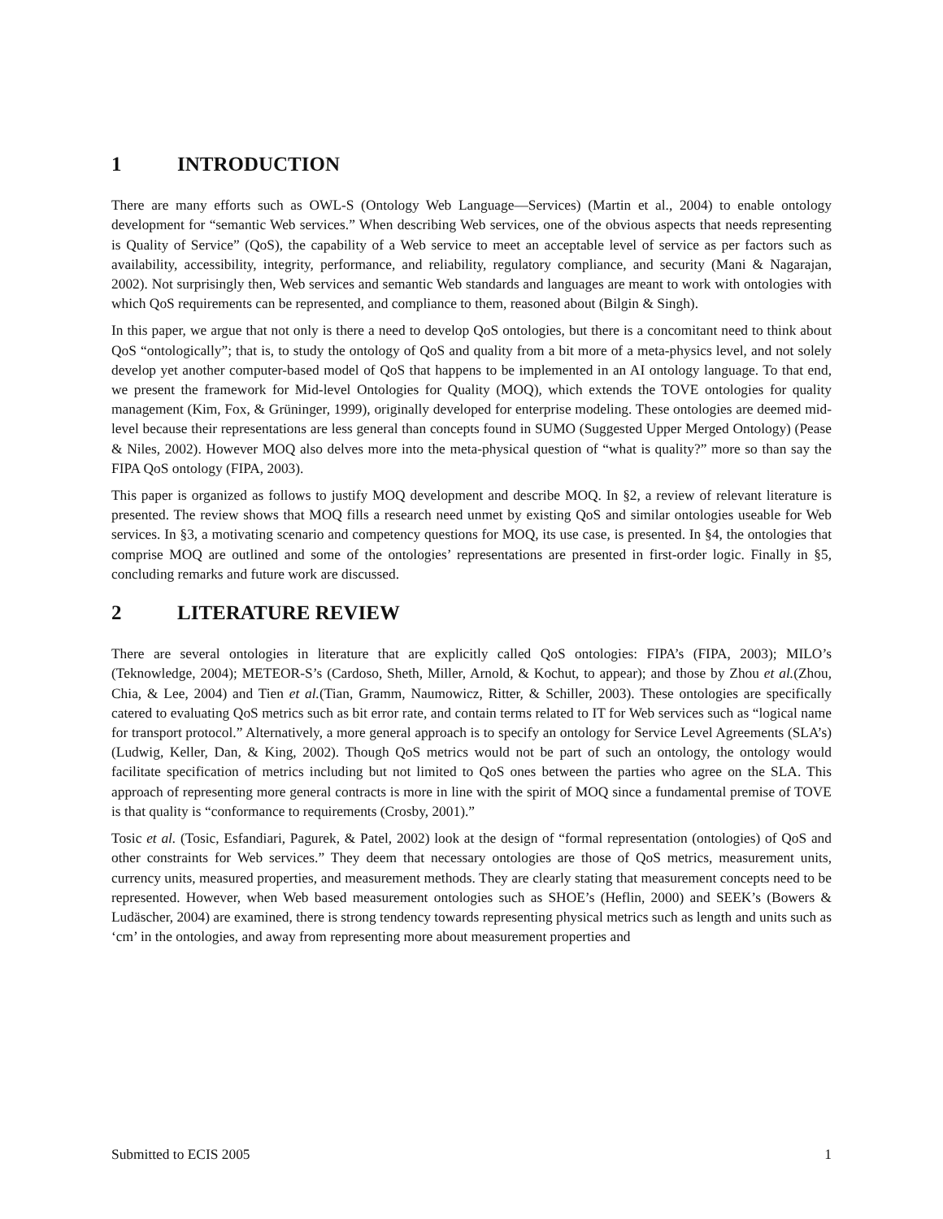1 INTRODUCTION
There are many efforts such as OWL-S (Ontology Web Language—Services) (Martin et al., 2004) to enable ontology development for “semantic Web services.” When describing Web services, one of the obvious aspects that needs representing is Quality of Service” (QoS), the capability of a Web service to meet an acceptable level of service as per factors such as availability, accessibility, integrity, performance, and reliability, regulatory compliance, and security (Mani & Nagarajan, 2002). Not surprisingly then, Web services and semantic Web standards and languages are meant to work with ontologies with which QoS requirements can be represented, and compliance to them, reasoned about (Bilgin & Singh).
In this paper, we argue that not only is there a need to develop QoS ontologies, but there is a concomitant need to think about QoS “ontologically”; that is, to study the ontology of QoS and quality from a bit more of a meta-physics level, and not solely develop yet another computer-based model of QoS that happens to be implemented in an AI ontology language. To that end, we present the framework for Mid-level Ontologies for Quality (MOQ), which extends the TOVE ontologies for quality management (Kim, Fox, & Grüninger, 1999), originally developed for enterprise modeling. These ontologies are deemed mid-level because their representations are less general than concepts found in SUMO (Suggested Upper Merged Ontology) (Pease & Niles, 2002). However MOQ also delves more into the meta-physical question of “what is quality?” more so than say the FIPA QoS ontology (FIPA, 2003).
This paper is organized as follows to justify MOQ development and describe MOQ. In §2, a review of relevant literature is presented. The review shows that MOQ fills a research need unmet by existing QoS and similar ontologies useable for Web services. In §3, a motivating scenario and competency questions for MOQ, its use case, is presented. In §4, the ontologies that comprise MOQ are outlined and some of the ontologies’ representations are presented in first-order logic. Finally in §5, concluding remarks and future work are discussed.
2 LITERATURE REVIEW
There are several ontologies in literature that are explicitly called QoS ontologies: FIPA’s (FIPA, 2003); MILO’s (Teknowledge, 2004); METEOR-S’s (Cardoso, Sheth, Miller, Arnold, & Kochut, to appear); and those by Zhou et al.(Zhou, Chia, & Lee, 2004) and Tien et al.(Tian, Gramm, Naumowicz, Ritter, & Schiller, 2003). These ontologies are specifically catered to evaluating QoS metrics such as bit error rate, and contain terms related to IT for Web services such as “logical name for transport protocol.” Alternatively, a more general approach is to specify an ontology for Service Level Agreements (SLA’s) (Ludwig, Keller, Dan, & King, 2002). Though QoS metrics would not be part of such an ontology, the ontology would facilitate specification of metrics including but not limited to QoS ones between the parties who agree on the SLA. This approach of representing more general contracts is more in line with the spirit of MOQ since a fundamental premise of TOVE is that quality is “conformance to requirements (Crosby, 2001).”
Tosic et al. (Tosic, Esfandiari, Pagurek, & Patel, 2002) look at the design of “formal representation (ontologies) of QoS and other constraints for Web services.” They deem that necessary ontologies are those of QoS metrics, measurement units, currency units, measured properties, and measurement methods. They are clearly stating that measurement concepts need to be represented. However, when Web based measurement ontologies such as SHOE’s (Heflin, 2000) and SEEK’s (Bowers & Ludäscher, 2004) are examined, there is strong tendency towards representing physical metrics such as length and units such as ‘cm’ in the ontologies, and away from representing more about measurement properties and
Submitted to ECIS 2005 1